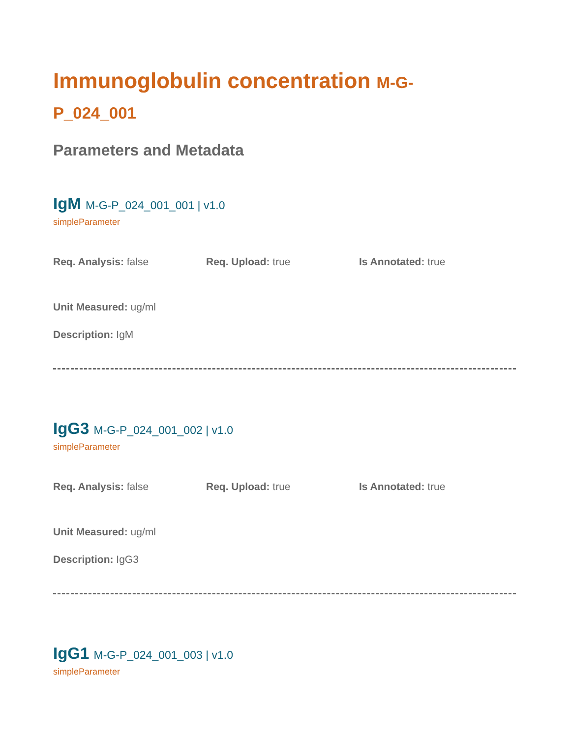Immunoglobulin concentration M-G-P_024_001
Parameters and Metadata
IgM M-G-P_024_001_001 | v1.0
simpleParameter
Req. Analysis: false Req. Upload: true Is Annotated: true
Unit Measured: ug/ml
Description: IgM
IgG3 M-G-P_024_001_002 | v1.0
simpleParameter
Req. Analysis: false Req. Upload: true Is Annotated: true
Unit Measured: ug/ml
Description: IgG3
IgG1 M-G-P_024_001_003 | v1.0
simpleParameter